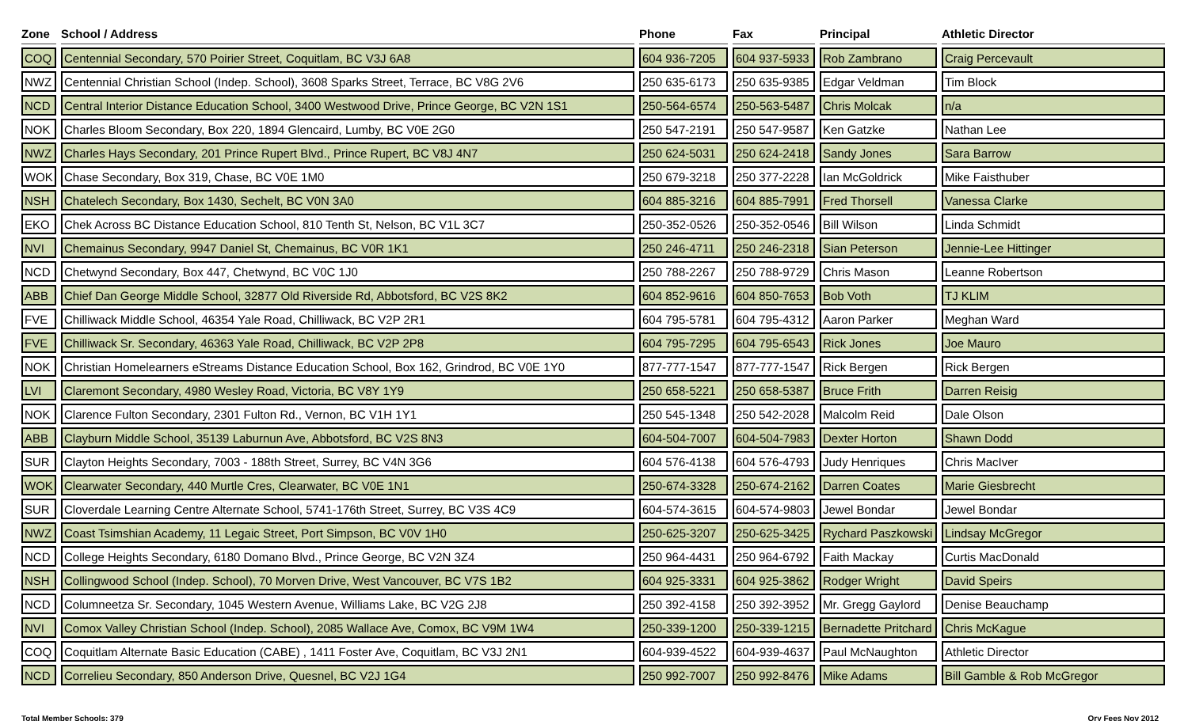| Zone | School / Address | Phone | Fax | Principal | Athletic Director |
| --- | --- | --- | --- | --- | --- |
| COQ | Centennial Secondary, 570 Poirier Street, Coquitlam, BC V3J 6A8 | 604 936-7205 | 604 937-5933 | Rob Zambrano | Craig Percevault |
| NWZ | Centennial Christian School (Indep. School), 3608 Sparks Street, Terrace, BC V8G 2V6 | 250 635-6173 | 250 635-9385 | Edgar Veldman | Tim Block |
| NCD | Central Interior Distance Education School, 3400 Westwood Drive, Prince George, BC V2N 1S1 | 250-564-6574 | 250-563-5487 | Chris Molcak | n/a |
| NOK | Charles Bloom Secondary, Box 220, 1894 Glencaird, Lumby, BC V0E 2G0 | 250 547-2191 | 250 547-9587 | Ken Gatzke | Nathan Lee |
| NWZ | Charles Hays Secondary, 201 Prince Rupert Blvd., Prince Rupert, BC V8J 4N7 | 250 624-5031 | 250 624-2418 | Sandy Jones | Sara Barrow |
| WOK | Chase Secondary, Box 319, Chase, BC V0E 1M0 | 250 679-3218 | 250 377-2228 | Ian McGoldrick | Mike Faisthuber |
| NSH | Chatelech Secondary, Box 1430, Sechelt, BC V0N 3A0 | 604 885-3216 | 604 885-7991 | Fred Thorsell | Vanessa Clarke |
| EKO | Chek Across BC Distance Education School, 810 Tenth St, Nelson, BC V1L 3C7 | 250-352-0526 | 250-352-0546 | Bill Wilson | Linda Schmidt |
| NVI | Chemainus Secondary, 9947 Daniel St, Chemainus, BC V0R 1K1 | 250 246-4711 | 250 246-2318 | Sian Peterson | Jennie-Lee Hittinger |
| NCD | Chetwynd Secondary, Box 447, Chetwynd, BC V0C 1J0 | 250 788-2267 | 250 788-9729 | Chris Mason | Leanne Robertson |
| ABB | Chief Dan George Middle School, 32877 Old Riverside Rd, Abbotsford, BC V2S 8K2 | 604 852-9616 | 604 850-7653 | Bob Voth | TJ KLIM |
| FVE | Chilliwack Middle School, 46354 Yale Road, Chilliwack, BC V2P 2R1 | 604 795-5781 | 604 795-4312 | Aaron Parker | Meghan Ward |
| FVE | Chilliwack Sr. Secondary, 46363 Yale Road, Chilliwack, BC V2P 2P8 | 604 795-7295 | 604 795-6543 | Rick Jones | Joe Mauro |
| NOK | Christian Homelearners eStreams Distance Education School, Box 162, Grindrod, BC V0E 1Y0 | 877-777-1547 | 877-777-1547 | Rick Bergen | Rick Bergen |
| LVI | Claremont Secondary, 4980 Wesley Road, Victoria, BC V8Y 1Y9 | 250 658-5221 | 250 658-5387 | Bruce Frith | Darren Reisig |
| NOK | Clarence Fulton Secondary, 2301 Fulton Rd., Vernon, BC V1H 1Y1 | 250 545-1348 | 250 542-2028 | Malcolm Reid | Dale Olson |
| ABB | Clayburn Middle School, 35139 Laburnun Ave, Abbotsford, BC V2S 8N3 | 604-504-7007 | 604-504-7983 | Dexter Horton | Shawn Dodd |
| SUR | Clayton Heights Secondary, 7003 - 188th Street, Surrey, BC V4N 3G6 | 604 576-4138 | 604 576-4793 | Judy Henriques | Chris MacIver |
| WOK | Clearwater Secondary, 440 Murtle Cres, Clearwater, BC V0E 1N1 | 250-674-3328 | 250-674-2162 | Darren Coates | Marie Giesbrecht |
| SUR | Cloverdale Learning Centre Alternate School, 5741-176th Street, Surrey, BC V3S 4C9 | 604-574-3615 | 604-574-9803 | Jewel Bondar | Jewel Bondar |
| NWZ | Coast Tsimshian Academy, 11 Legaic Street, Port Simpson, BC V0V 1H0 | 250-625-3207 | 250-625-3425 | Rychard Paszkowski | Lindsay McGregor |
| NCD | College Heights Secondary, 6180 Domano Blvd., Prince George, BC V2N 3Z4 | 250 964-4431 | 250 964-6792 | Faith Mackay | Curtis MacDonald |
| NSH | Collingwood School (Indep. School), 70 Morven Drive, West Vancouver, BC V7S 1B2 | 604 925-3331 | 604 925-3862 | Rodger Wright | David Speirs |
| NCD | Columneetza Sr. Secondary, 1045 Western Avenue, Williams Lake, BC V2G 2J8 | 250 392-4158 | 250 392-3952 | Mr. Gregg Gaylord | Denise Beauchamp |
| NVI | Comox Valley Christian School (Indep. School), 2085 Wallace Ave, Comox, BC V9M 1W4 | 250-339-1200 | 250-339-1215 | Bernadette Pritchard | Chris McKague |
| COQ | Coquitlam Alternate Basic Education (CABE) , 1411 Foster Ave, Coquitlam, BC V3J 2N1 | 604-939-4522 | 604-939-4637 | Paul McNaughton | Athletic Director |
| NCD | Correlieu Secondary, 850 Anderson Drive, Quesnel, BC V2J 1G4 | 250 992-7007 | 250 992-8476 | Mike Adams | Bill Gamble & Rob McGregor |
Total Member Schools: 379 Qry Fees Nov 2012